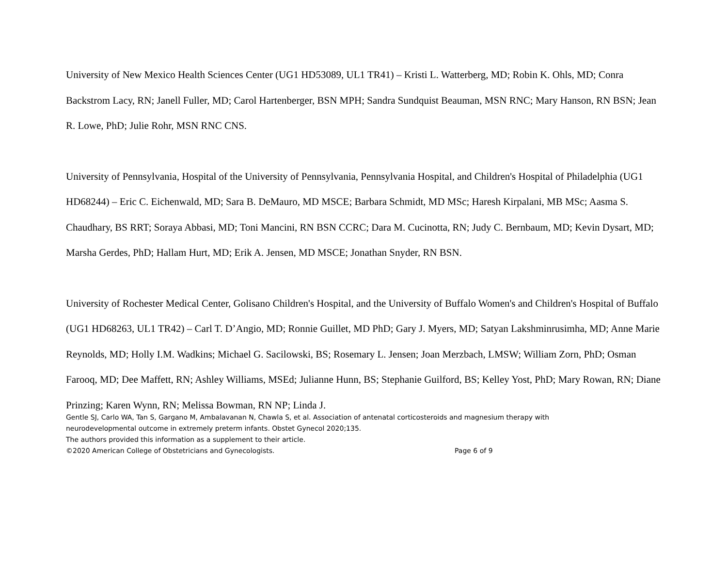University of New Mexico Health Sciences Center (UG1 HD53089, UL1 TR41) – Kristi L. Watterberg, MD; Robin K. Ohls, MD; Conra Backstrom Lacy, RN; Janell Fuller, MD; Carol Hartenberger, BSN MPH; Sandra Sundquist Beauman, MSN RNC; Mary Hanson, RN BSN; Jean R. Lowe, PhD; Julie Rohr, MSN RNC CNS.
University of Pennsylvania, Hospital of the University of Pennsylvania, Pennsylvania Hospital, and Children's Hospital of Philadelphia (UG1 HD68244) – Eric C. Eichenwald, MD; Sara B. DeMauro, MD MSCE; Barbara Schmidt, MD MSc; Haresh Kirpalani, MB MSc; Aasma S. Chaudhary, BS RRT; Soraya Abbasi, MD; Toni Mancini, RN BSN CCRC; Dara M. Cucinotta, RN; Judy C. Bernbaum, MD; Kevin Dysart, MD; Marsha Gerdes, PhD; Hallam Hurt, MD; Erik A. Jensen, MD MSCE; Jonathan Snyder, RN BSN.
University of Rochester Medical Center, Golisano Children's Hospital, and the University of Buffalo Women's and Children's Hospital of Buffalo (UG1 HD68263, UL1 TR42) – Carl T. D’Angio, MD; Ronnie Guillet, MD PhD; Gary J. Myers, MD; Satyan Lakshminrusimha, MD; Anne Marie Reynolds, MD; Holly I.M. Wadkins; Michael G. Sacilowski, BS; Rosemary L. Jensen; Joan Merzbach, LMSW; William Zorn, PhD; Osman Farooq, MD; Dee Maffett, RN; Ashley Williams, MSEd; Julianne Hunn, BS; Stephanie Guilford, BS; Kelley Yost, PhD; Mary Rowan, RN; Diane Prinzing; Karen Wynn, RN; Melissa Bowman, RN NP; Linda J.
Gentle SJ, Carlo WA, Tan S, Gargano M, Ambalavanan N, Chawla S, et al. Association of antenatal corticosteroids and magnesium therapy with
neurodevelopmental outcome in extremely preterm infants. Obstet Gynecol 2020;135.
The authors provided this information as a supplement to their article.
©2020 American College of Obstetricians and Gynecologists. Page 6 of 9